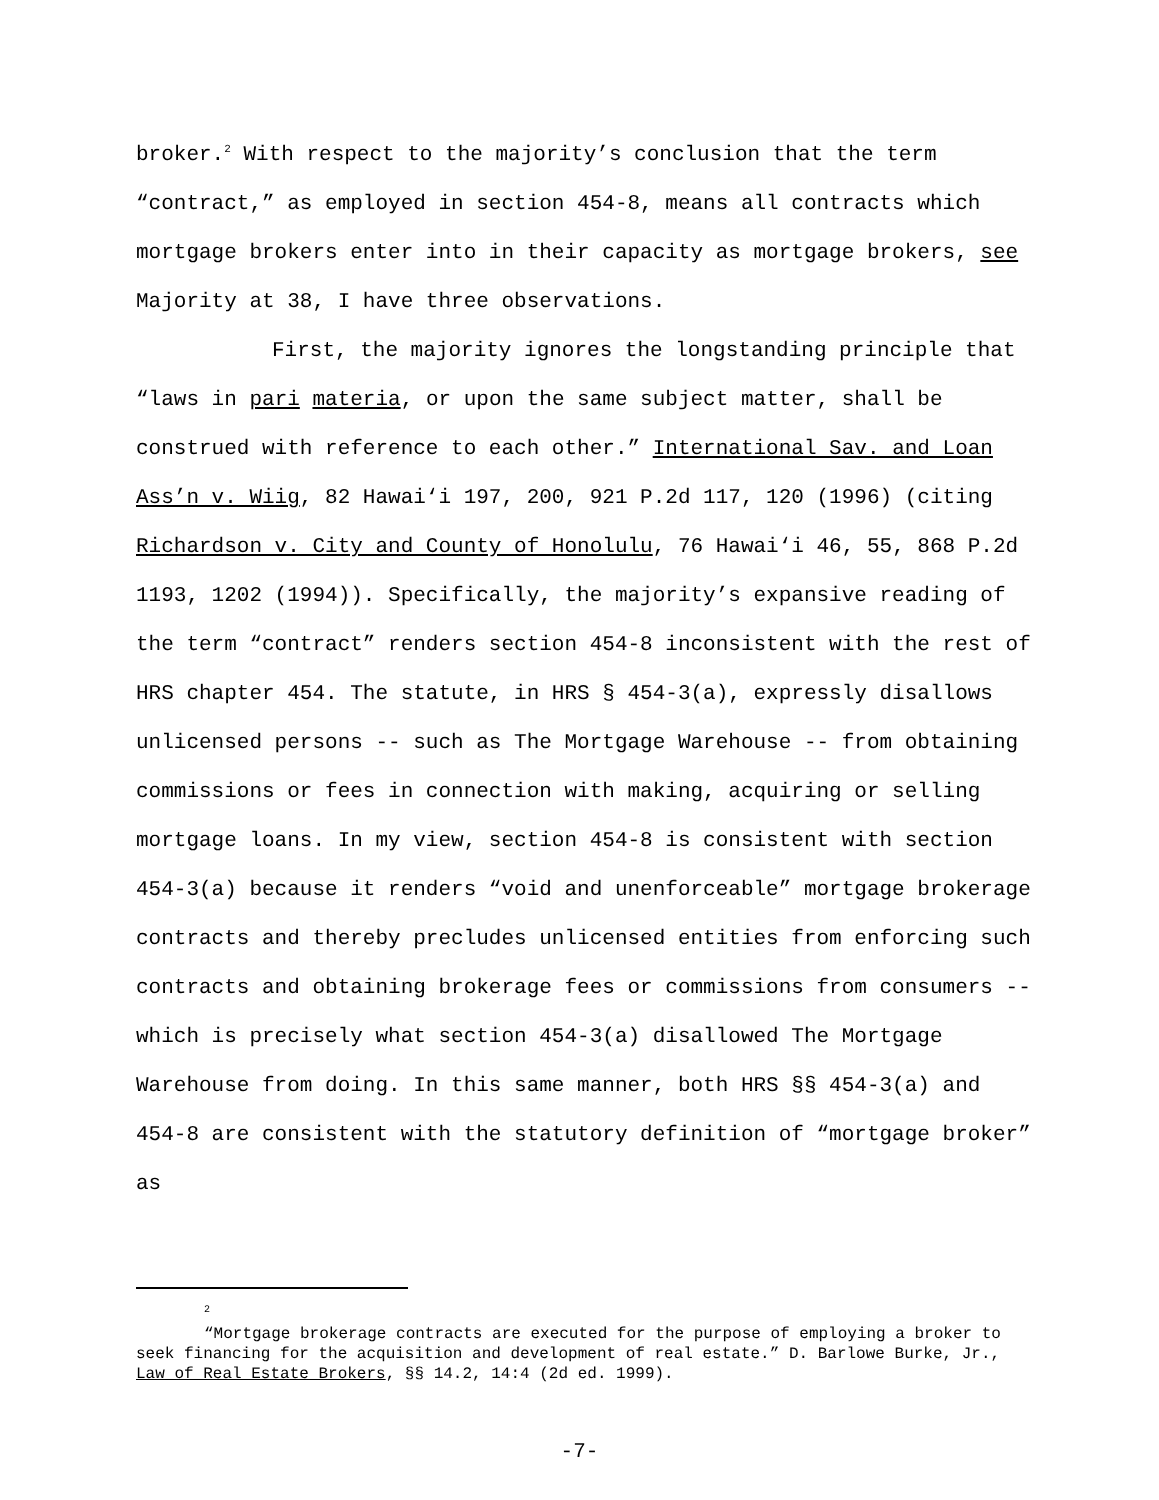broker.<sup>2</sup> With respect to the majority’s conclusion that the term “contract,” as employed in section 454-8, means all contracts which mortgage brokers enter into in their capacity as mortgage brokers, see Majority at 38, I have three observations.
First, the majority ignores the longstanding principle that “laws in pari materia, or upon the same subject matter, shall be construed with reference to each other.” International Sav. and Loan Ass’n v. Wiig, 82 Hawai‘i 197, 200, 921 P.2d 117, 120 (1996) (citing Richardson v. City and County of Honolulu, 76 Hawai‘i 46, 55, 868 P.2d 1193, 1202 (1994)). Specifically, the majority’s expansive reading of the term “contract” renders section 454-8 inconsistent with the rest of HRS chapter 454. The statute, in HRS § 454-3(a), expressly disallows unlicensed persons -- such as The Mortgage Warehouse -- from obtaining commissions or fees in connection with making, acquiring or selling mortgage loans. In my view, section 454-8 is consistent with section 454-3(a) because it renders “void and unenforceable” mortgage brokerage contracts and thereby precludes unlicensed entities from enforcing such contracts and obtaining brokerage fees or commissions from consumers -- which is precisely what section 454-3(a) disallowed The Mortgage Warehouse from doing. In this same manner, both HRS §§ 454-3(a) and 454-8 are consistent with the statutory definition of “mortgage broker” as
2
“Mortgage brokerage contracts are executed for the purpose of employing a broker to seek financing for the acquisition and development of real estate.” D. Barlowe Burke, Jr., Law of Real Estate Brokers, §§ 14.2, 14:4 (2d ed. 1999).
-7-